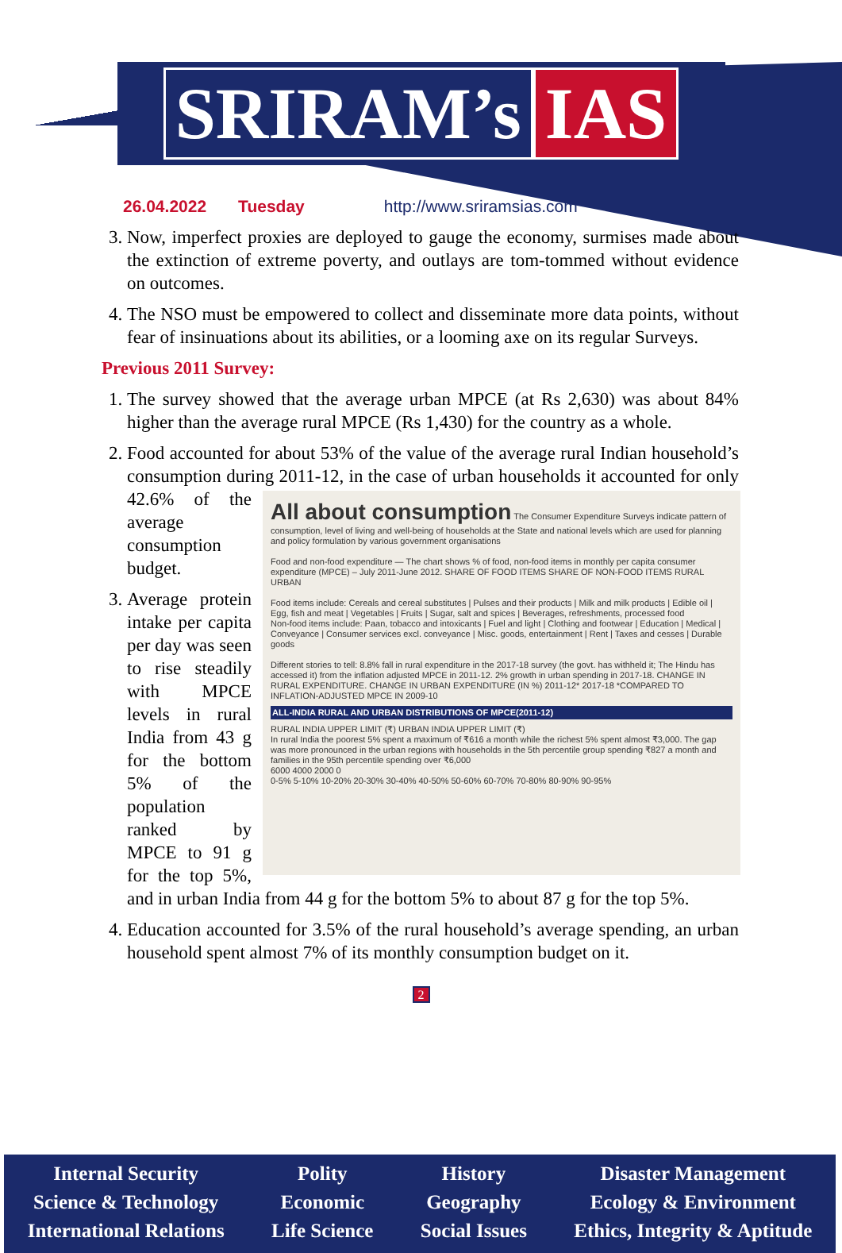SRIRAM’s IAS
26.04.2022 Tuesday http://www.sriramsias.com
3. Now, imperfect proxies are deployed to gauge the economy, surmises made about the extinction of extreme poverty, and outlays are tom-tommed without evidence on outcomes.
4. The NSO must be empowered to collect and disseminate more data points, without fear of insinuations about its abilities, or a looming axe on its regular Surveys.
Previous 2011 Survey:
1. The survey showed that the average urban MPCE (at Rs 2,630) was about 84% higher than the average rural MPCE (Rs 1,430) for the country as a whole.
2. Food accounted for about 53% of the value of the average rural Indian household’s consumption during 2011-12, in the case of urban households it
All about consumption The Consumer Expenditure Surveys indicate pattern of consumption, level of living and well-being of households at the State and national levels which are used for planning and policy formulation by various government organisations
Food and non-food expenditure — The chart shows % of food, non-food items in monthly per capita consumer expenditure (MPCE) – July 2011-June 2012. SHARE OF FOOD ITEMS SHARE OF NON-FOOD ITEMS RURAL URBAN
Food items include: Cereals and cereal substitutes | Pulses and their products | Milk and milk products | Edible oil | Egg, fish and meat | Vegetables | Fruits | Sugar, salt and spices | Beverages, refreshments, processed food
Non-food items include: Paan, tobacco and intoxicants | Fuel and light | Clothing and footwear | Education | Medical | Conveyance | Consumer services excl. conveyance | Misc. goods, entertainment | Rent | Taxes and cesses | Durable goods
Different stories to tell: 8.8% fall in rural expenditure in the 2017-18 survey (the govt. has withheld it; The Hindu has accessed it) from the inflation adjusted MPCE in 2011-12. 2% growth in urban spending in 2017-18. CHANGE IN RURAL EXPENDITURE. CHANGE IN URBAN EXPENDITURE (IN %) 2011-12* 2017-18 *COMPARED TO INFLATION-ADJUSTED MPCE IN 2009-10
ALL-INDIA RURAL AND URBAN DISTRIBUTIONS OF MPCE(2011-12)
RURAL INDIA UPPER LIMIT (₹) URBAN INDIA UPPER LIMIT (₹)
In rural India the poorest 5% spent a maximum of ₹616 a month while the richest 5% spent almost ₹3,000. The gap was more pronounced in the urban regions with households in the 5th percentile group spending ₹827 a month and families in the 95th percentile spending over ₹6,000
6000 4000 2000 0
0-5% 5-10% 10-20% 20-30% 30-40% 40-50% 50-60% 60-70% 70-80% 80-90% 90-95%
accounted for only 42.6% of the average consumption budget.
3. Average protein intake per capita per day was seen to rise steadily with MPCE levels in rural India from 43 g for the bottom 5% of the population ranked by MPCE to 91 g for the top 5%, and in urban India from 44 g for the bottom 5% to about 87 g for the top 5%.
4. Education accounted for 3.5% of the rural household’s average spending, an urban household spent almost 7% of its monthly consumption budget on it.
2
Internal Security
Science & Technology
International Relations
Polity
Economic
Life Science
History
Geography
Social Issues
Disaster Management
Ecology & Environment
Ethics, Integrity & Aptitude